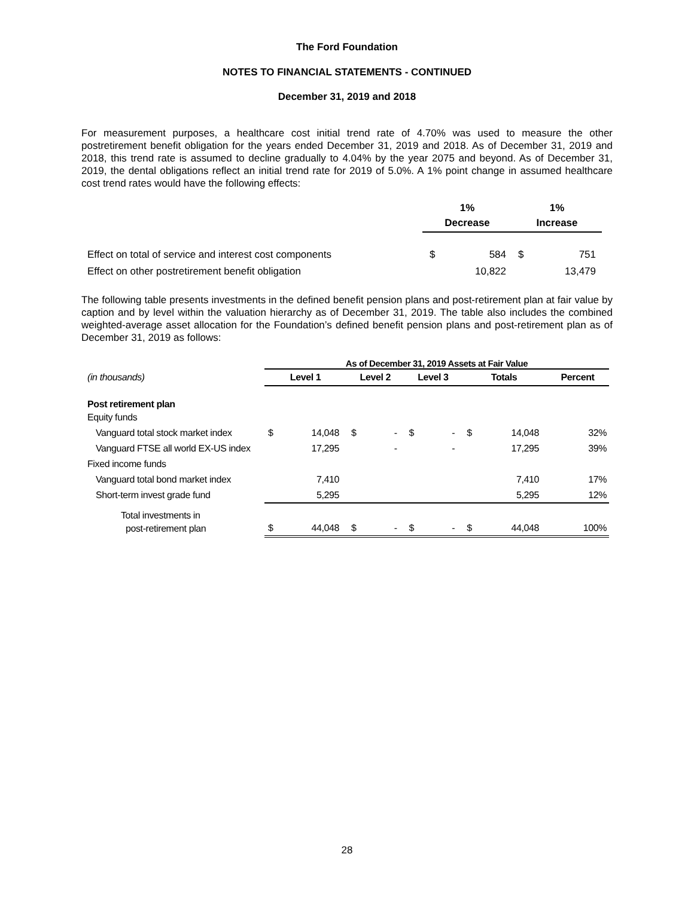The Ford Foundation
NOTES TO FINANCIAL STATEMENTS - CONTINUED
December 31, 2019 and 2018
For measurement purposes, a healthcare cost initial trend rate of 4.70% was used to measure the other postretirement benefit obligation for the years ended December 31, 2019 and 2018. As of December 31, 2019 and 2018, this trend rate is assumed to decline gradually to 4.04% by the year 2075 and beyond. As of December 31, 2019, the dental obligations reflect an initial trend rate for 2019 of 5.0%. A 1% point change in assumed healthcare cost trend rates would have the following effects:
| | 1% | | 1% | |
| --- | --- | --- | --- | --- |
| | Decrease | | Increase | |
| Effect on total of service and interest cost components | $ | 584 | $ | 751 |
| Effect on other postretirement benefit obligation | | 10,822 | | 13,479 |
The following table presents investments in the defined benefit pension plans and post-retirement plan at fair value by caption and by level within the valuation hierarchy as of December 31, 2019. The table also includes the combined weighted-average asset allocation for the Foundation’s defined benefit pension plans and post-retirement plan as of December 31, 2019 as follows:
| | As of December 31, 2019 Assets at Fair Value | | | | | | | | |
| --- | --- | --- | --- | --- | --- | --- | --- | --- | --- |
| (in thousands) | Level 1 | | Level 2 | | Level 3 | | Totals | | Percent |
| Post retirement plan | | | | | | | | | |
| Equity funds | | | | | | | | | |
| Vanguard total stock market index | $ | 14,048 | $ | - | $ | - | $ | 14,048 | 32% |
| Vanguard FTSE all world EX-US index | | 17,295 | | - | | - | | 17,295 | 39% |
| Fixed income funds | | | | | | | | | |
| Vanguard total bond market index | | 7,410 | | | | | | 7,410 | 17% |
| Short-term invest grade fund | | 5,295 | | | | | | 5,295 | 12% |
| Total investments in | | | | | | | | | |
| post-retirement plan | $ | 44,048 | $ | - | $ | - | $ | 44,048 | 100% |
28